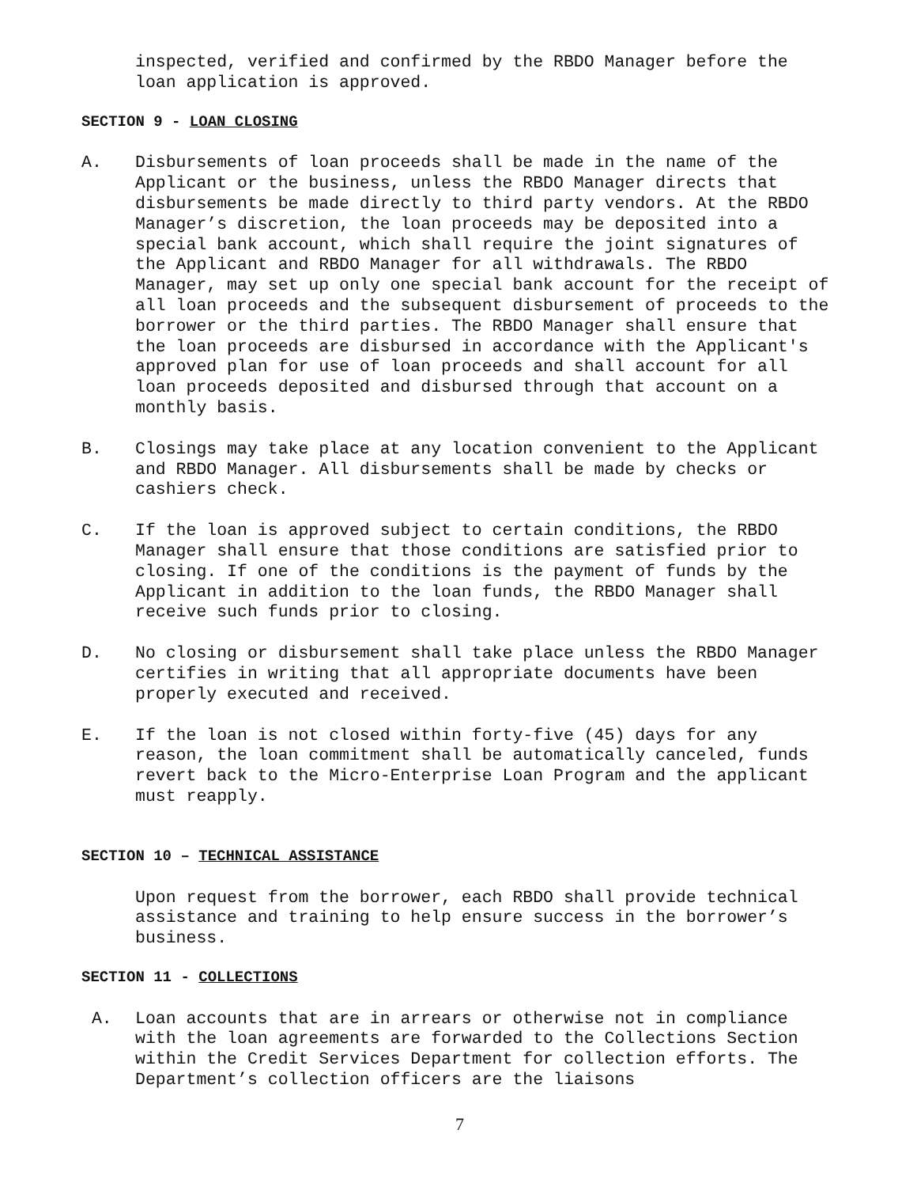inspected, verified and confirmed by the RBDO Manager before the loan application is approved.
SECTION 9 - LOAN CLOSING
A. Disbursements of loan proceeds shall be made in the name of the Applicant or the business, unless the RBDO Manager directs that disbursements be made directly to third party vendors. At the RBDO Manager’s discretion, the loan proceeds may be deposited into a special bank account, which shall require the joint signatures of the Applicant and RBDO Manager for all withdrawals. The RBDO Manager, may set up only one special bank account for the receipt of all loan proceeds and the subsequent disbursement of proceeds to the borrower or the third parties. The RBDO Manager shall ensure that the loan proceeds are disbursed in accordance with the Applicant's approved plan for use of loan proceeds and shall account for all loan proceeds deposited and disbursed through that account on a monthly basis.
B. Closings may take place at any location convenient to the Applicant and RBDO Manager. All disbursements shall be made by checks or cashiers check.
C. If the loan is approved subject to certain conditions, the RBDO Manager shall ensure that those conditions are satisfied prior to closing. If one of the conditions is the payment of funds by the Applicant in addition to the loan funds, the RBDO Manager shall receive such funds prior to closing.
D. No closing or disbursement shall take place unless the RBDO Manager certifies in writing that all appropriate documents have been properly executed and received.
E. If the loan is not closed within forty-five (45) days for any reason, the loan commitment shall be automatically canceled, funds revert back to the Micro-Enterprise Loan Program and the applicant must reapply.
SECTION 10 – TECHNICAL ASSISTANCE
Upon request from the borrower, each RBDO shall provide technical assistance and training to help ensure success in the borrower’s business.
SECTION 11 - COLLECTIONS
A. Loan accounts that are in arrears or otherwise not in compliance with the loan agreements are forwarded to the Collections Section within the Credit Services Department for collection efforts. The Department’s collection officers are the liaisons
7